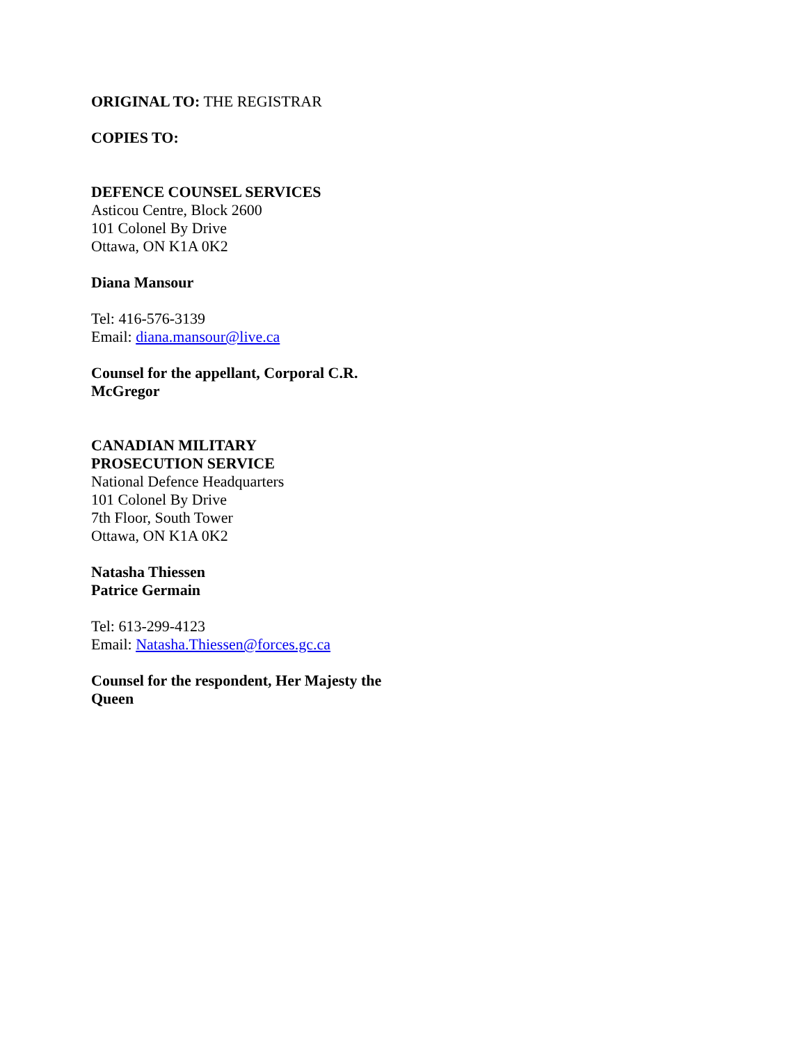ORIGINAL TO: THE REGISTRAR
COPIES TO:
DEFENCE COUNSEL SERVICES
Asticou Centre, Block 2600
101 Colonel By Drive
Ottawa, ON K1A 0K2
Diana Mansour
Tel: 416-576-3139
Email: diana.mansour@live.ca
Counsel for the appellant, Corporal C.R. McGregor
CANADIAN MILITARY
PROSECUTION SERVICE
National Defence Headquarters
101 Colonel By Drive
7th Floor, South Tower
Ottawa, ON K1A 0K2
Natasha Thiessen
Patrice Germain
Tel: 613-299-4123
Email: Natasha.Thiessen@forces.gc.ca
Counsel for the respondent, Her Majesty the Queen